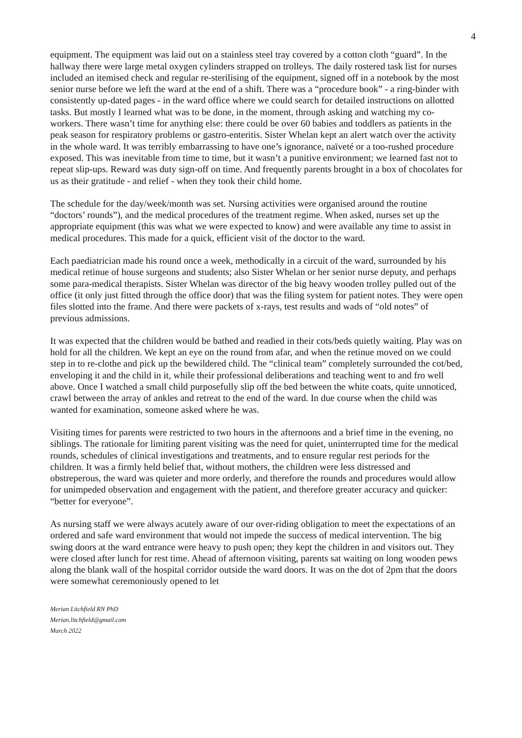4
equipment. The equipment was laid out on a stainless steel tray covered by a cotton cloth “guard”. In the hallway there were large metal oxygen cylinders strapped on trolleys. The daily rostered task list for nurses included an itemised check and regular re-sterilising of the equipment, signed off in a notebook by the most senior nurse before we left the ward at the end of a shift. There was a “procedure book” - a ring-binder with consistently up-dated pages - in the ward office where we could search for detailed instructions on allotted tasks. But mostly I learned what was to be done, in the moment, through asking and watching my co-workers. There wasn’t time for anything else: there could be over 60 babies and toddlers as patients in the peak season for respiratory problems or gastro-enteritis. Sister Whelan kept an alert watch over the activity in the whole ward. It was terribly embarrassing to have one’s ignorance, naïveté or a too-rushed procedure exposed. This was inevitable from time to time, but it wasn’t a punitive environment; we learned fast not to repeat slip-ups. Reward was duty sign-off on time. And frequently parents brought in a box of chocolates for us as their gratitude - and relief - when they took their child home.
The schedule for the day/week/month was set. Nursing activities were organised around the routine “doctors’ rounds”), and the medical procedures of the treatment regime. When asked, nurses set up the appropriate equipment (this was what we were expected to know) and were available any time to assist in medical procedures. This made for a quick, efficient visit of the doctor to the ward.
Each paediatrician made his round once a week, methodically in a circuit of the ward, surrounded by his medical retinue of house surgeons and students; also Sister Whelan or her senior nurse deputy, and perhaps some para-medical therapists. Sister Whelan was director of the big heavy wooden trolley pulled out of the office (it only just fitted through the office door) that was the filing system for patient notes. They were open files slotted into the frame. And there were packets of x-rays, test results and wads of “old notes” of previous admissions.
It was expected that the children would be bathed and readied in their cots/beds quietly waiting. Play was on hold for all the children. We kept an eye on the round from afar, and when the retinue moved on we could step in to re-clothe and pick up the bewildered child. The “clinical team” completely surrounded the cot/bed, enveloping it and the child in it, while their professional deliberations and teaching went to and fro well above. Once I watched a small child purposefully slip off the bed between the white coats, quite unnoticed, crawl between the array of ankles and retreat to the end of the ward. In due course when the child was wanted for examination, someone asked where he was.
Visiting times for parents were restricted to two hours in the afternoons and a brief time in the evening, no siblings. The rationale for limiting parent visiting was the need for quiet, uninterrupted time for the medical rounds, schedules of clinical investigations and treatments, and to ensure regular rest periods for the children. It was a firmly held belief that, without mothers, the children were less distressed and obstreperous, the ward was quieter and more orderly, and therefore the rounds and procedures would allow for unimpeded observation and engagement with the patient, and therefore greater accuracy and quicker: “better for everyone”.
As nursing staff we were always acutely aware of our over-riding obligation to meet the expectations of an ordered and safe ward environment that would not impede the success of medical intervention. The big swing doors at the ward entrance were heavy to push open; they kept the children in and visitors out. They were closed after lunch for rest time. Ahead of afternoon visiting, parents sat waiting on long wooden pews along the blank wall of the hospital corridor outside the ward doors. It was on the dot of 2pm that the doors were somewhat ceremoniously opened to let
Merian Litchfield RN PhD
Merian.litchfield@gmail.com
March 2022